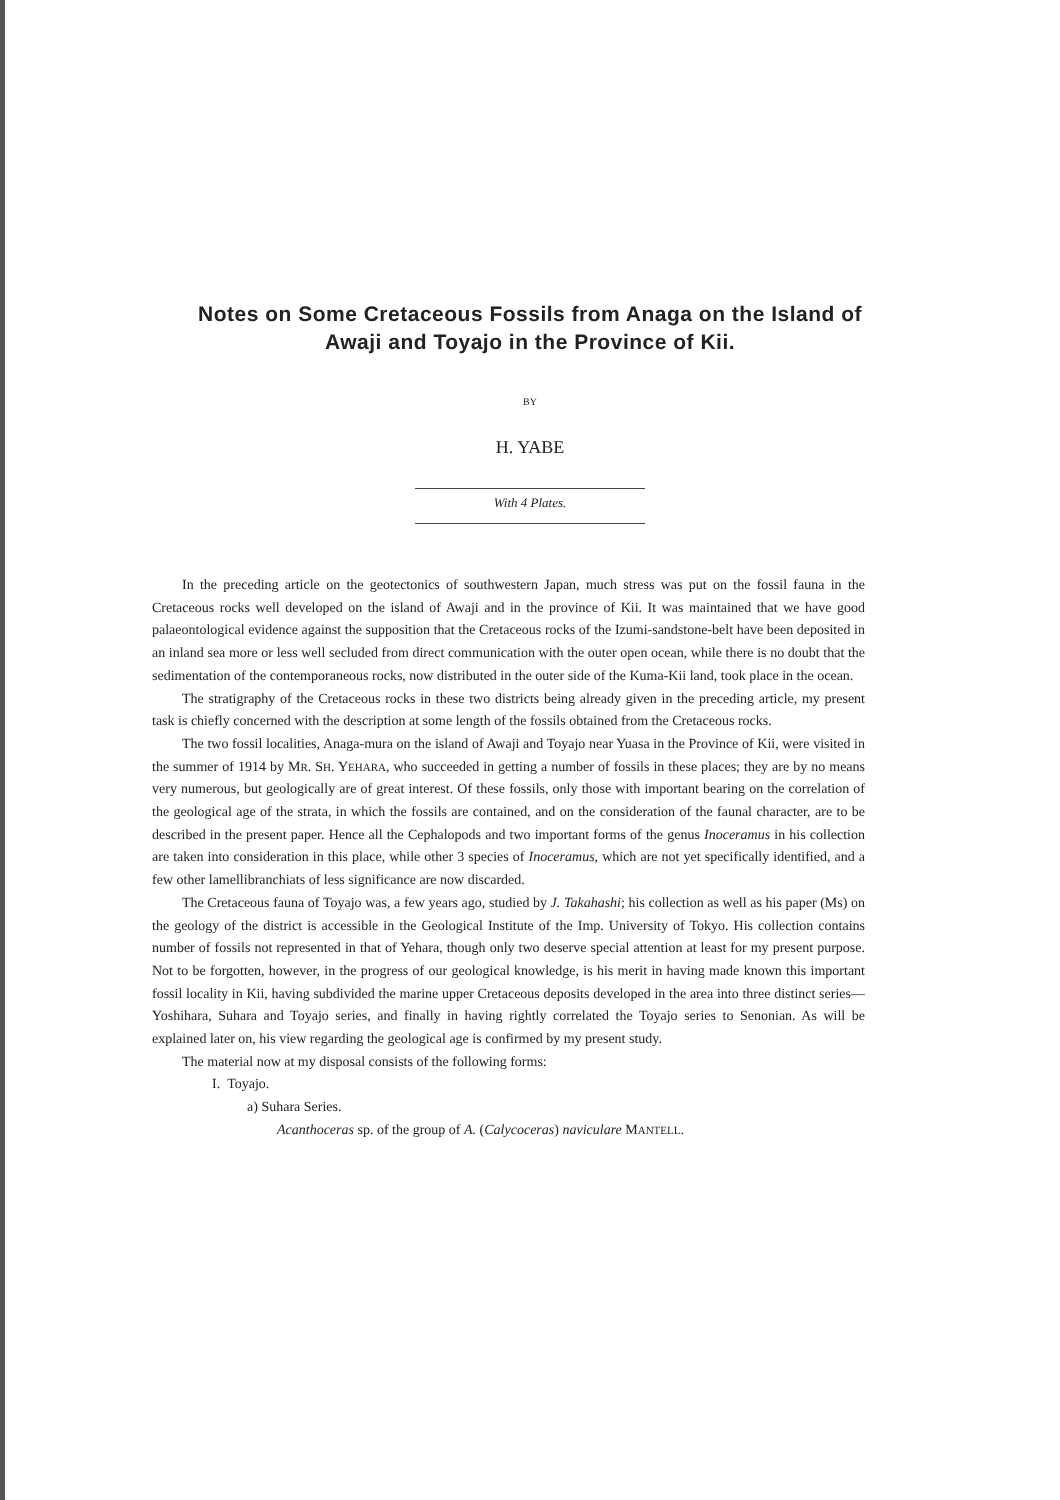Notes on Some Cretaceous Fossils from Anaga on the Island of
Awaji and Toyajo in the Province of Kii.
BY
H. YABE
With 4 Plates.
In the preceding article on the geotectonics of southwestern Japan, much stress was put on the fossil fauna in the Cretaceous rocks well developed on the island of Awaji and in the province of Kii. It was maintained that we have good palaeontological evidence against the supposition that the Cretaceous rocks of the Izumi-sandstone-belt have been deposited in an inland sea more or less well secluded from direct communication with the outer open ocean, while there is no doubt that the sedimentation of the contemporaneous rocks, now distributed in the outer side of the Kuma-Kii land, took place in the ocean.
The stratigraphy of the Cretaceous rocks in these two districts being already given in the preceding article, my present task is chiefly concerned with the description at some length of the fossils obtained from the Cretaceous rocks.
The two fossil localities, Anaga-mura on the island of Awaji and Toyajo near Yuasa in the Province of Kii, were visited in the summer of 1914 by MR. SH. YEHARA, who succeeded in getting a number of fossils in these places; they are by no means very numerous, but geologically are of great interest. Of these fossils, only those with important bearing on the correlation of the geological age of the strata, in which the fossils are contained, and on the consideration of the faunal character, are to be described in the present paper. Hence all the Cephalopods and two important forms of the genus Inoceramus in his collection are taken into consideration in this place, while other 3 species of Inoceramus, which are not yet specifically identified, and a few other lamellibranchiats of less significance are now discarded.
The Cretaceous fauna of Toyajo was, a few years ago, studied by J. Takahashi; his collection as well as his paper (Ms) on the geology of the district is accessible in the Geological Institute of the Imp. University of Tokyo. His collection contains number of fossils not represented in that of Yehara, though only two deserve special attention at least for my present purpose. Not to be forgotten, however, in the progress of our geological knowledge, is his merit in having made known this important fossil locality in Kii, having subdivided the marine upper Cretaceous deposits developed in the area into three distinct series—Yoshihara, Suhara and Toyajo series, and finally in having rightly correlated the Toyajo series to Senonian. As will be explained later on, his view regarding the geological age is confirmed by my present study.
The material now at my disposal consists of the following forms:
I. Toyajo.
a) Suhara Series.
Acanthoceras sp. of the group of A. (Calycoceras) naviculare MANTELL.